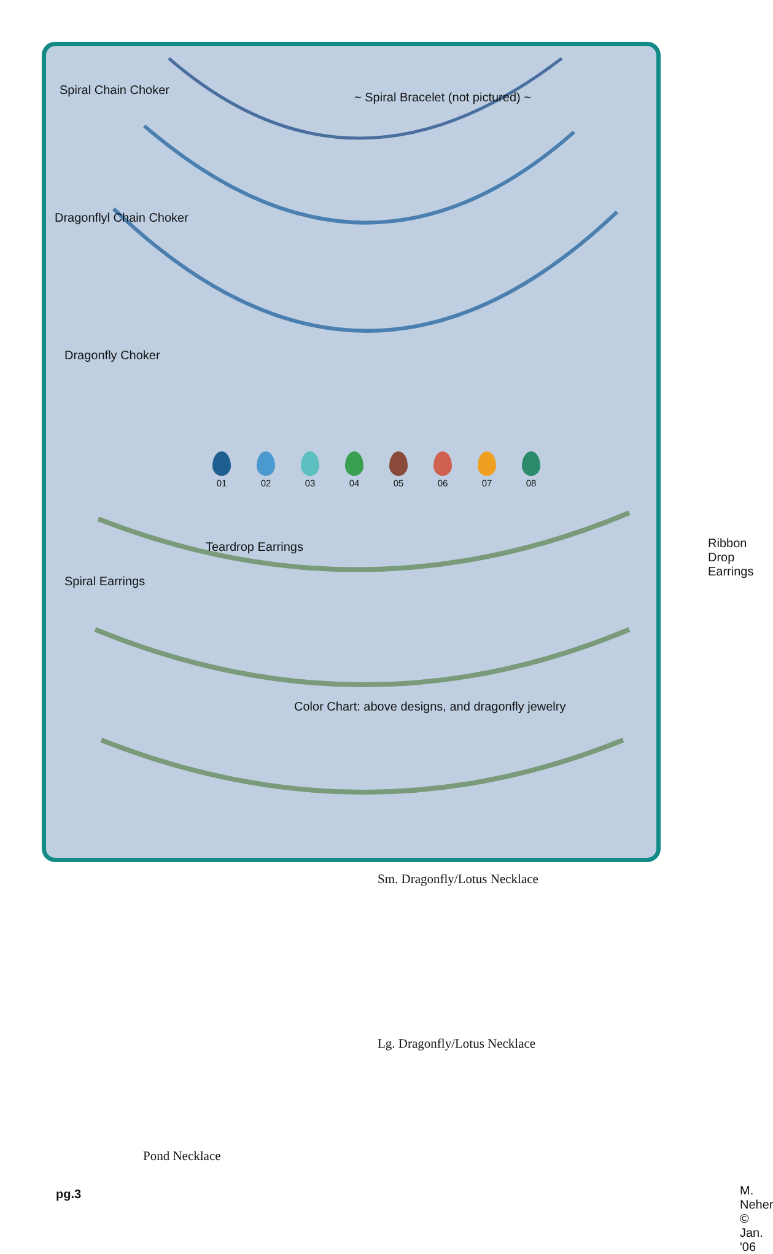Spiral Chain Choker
~ Spiral Bracelet (not pictured) ~
Dragonflyl Chain Choker
Dragonfly Choker
Teardrop Earrings Ribbon Drop Earrings
Spiral Earrings
01
02
03
04
05
06
07
08
Color Chart: above designs, and dragonfly jewelry
Sm. Dragonfly/Lotus Necklace
Lg. Dragonfly/Lotus Necklace
Pond Necklace
pg.3 M. Neher © Jan. '06